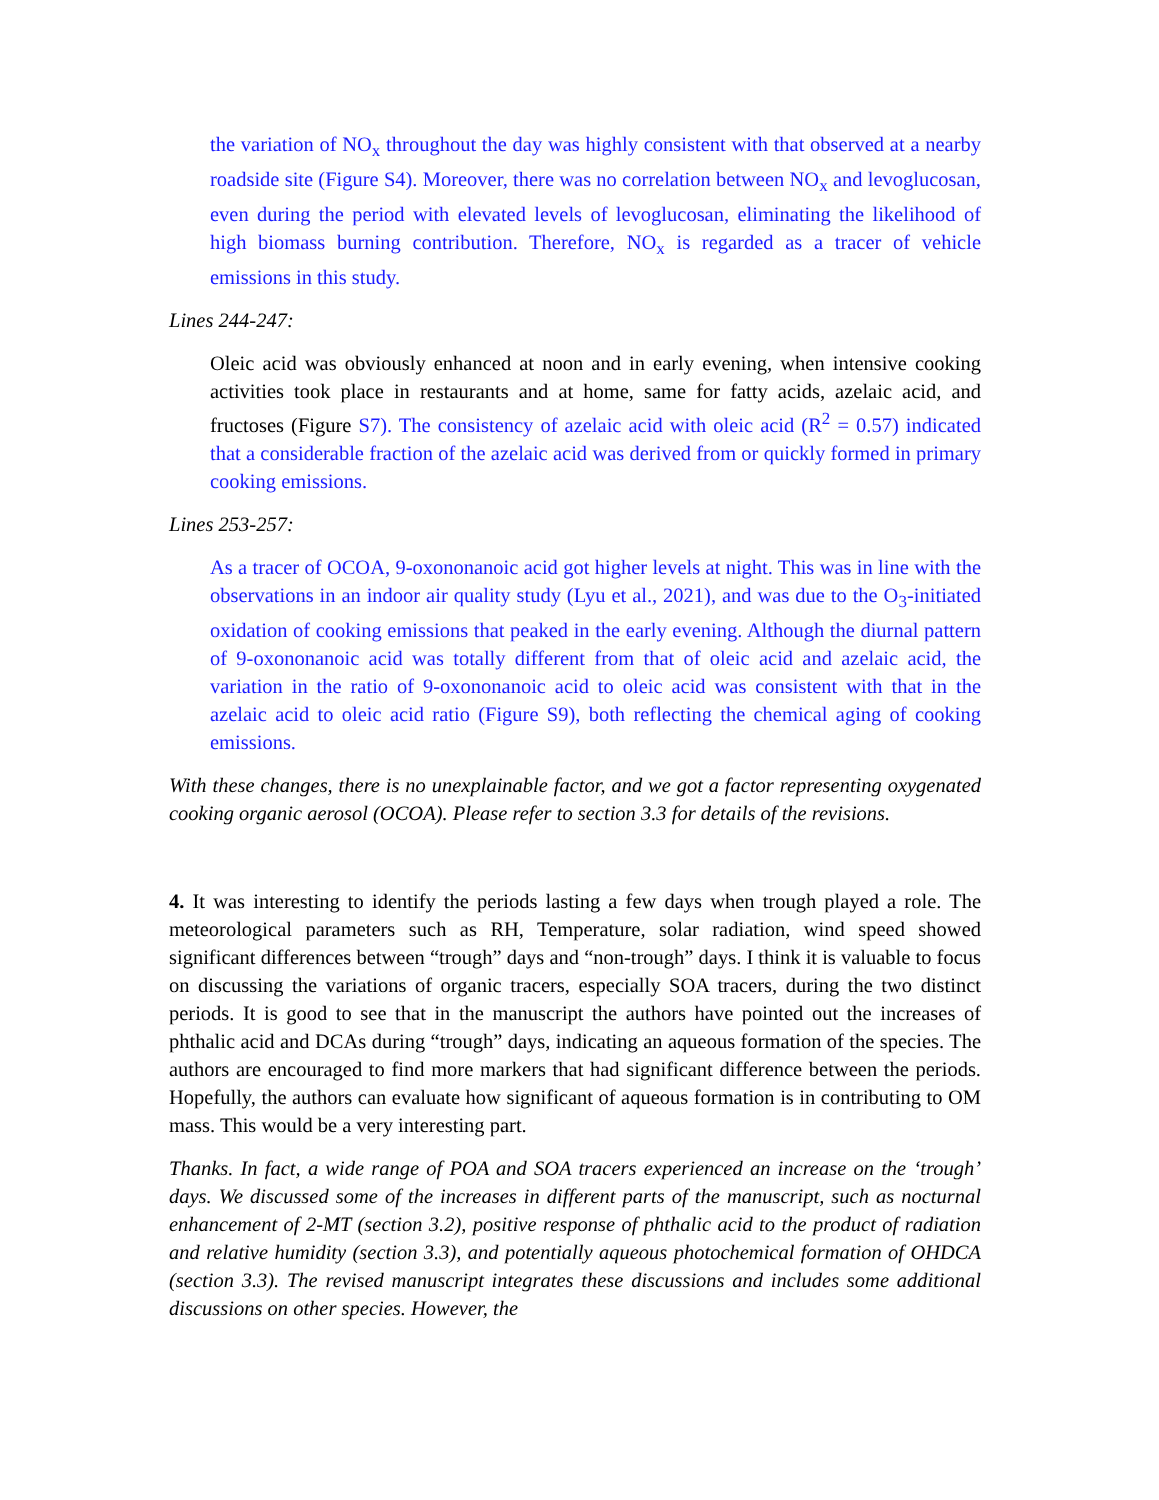the variation of NO<sub>x</sub> throughout the day was highly consistent with that observed at a nearby roadside site (Figure S4). Moreover, there was no correlation between NO<sub>x</sub> and levoglucosan, even during the period with elevated levels of levoglucosan, eliminating the likelihood of high biomass burning contribution. Therefore, NO<sub>x</sub> is regarded as a tracer of vehicle emissions in this study.
Lines 244-247:
Oleic acid was obviously enhanced at noon and in early evening, when intensive cooking activities took place in restaurants and at home, same for fatty acids, azelaic acid, and fructoses (Figure S7). The consistency of azelaic acid with oleic acid (R<sup>2</sup> = 0.57) indicated that a considerable fraction of the azelaic acid was derived from or quickly formed in primary cooking emissions.
Lines 253-257:
As a tracer of OCOA, 9-oxononanoic acid got higher levels at night. This was in line with the observations in an indoor air quality study (Lyu et al., 2021), and was due to the O<sub>3</sub>-initiated oxidation of cooking emissions that peaked in the early evening. Although the diurnal pattern of 9-oxononanoic acid was totally different from that of oleic acid and azelaic acid, the variation in the ratio of 9-oxononanoic acid to oleic acid was consistent with that in the azelaic acid to oleic acid ratio (Figure S9), both reflecting the chemical aging of cooking emissions.
With these changes, there is no unexplainable factor, and we got a factor representing oxygenated cooking organic aerosol (OCOA). Please refer to section 3.3 for details of the revisions.
4. It was interesting to identify the periods lasting a few days when trough played a role. The meteorological parameters such as RH, Temperature, solar radiation, wind speed showed significant differences between “trough” days and “non-trough” days. I think it is valuable to focus on discussing the variations of organic tracers, especially SOA tracers, during the two distinct periods. It is good to see that in the manuscript the authors have pointed out the increases of phthalic acid and DCAs during “trough” days, indicating an aqueous formation of the species. The authors are encouraged to find more markers that had significant difference between the periods. Hopefully, the authors can evaluate how significant of aqueous formation is in contributing to OM mass. This would be a very interesting part.
Thanks. In fact, a wide range of POA and SOA tracers experienced an increase on the ‘trough’ days. We discussed some of the increases in different parts of the manuscript, such as nocturnal enhancement of 2-MT (section 3.2), positive response of phthalic acid to the product of radiation and relative humidity (section 3.3), and potentially aqueous photochemical formation of OHDCA (section 3.3). The revised manuscript integrates these discussions and includes some additional discussions on other species. However, the